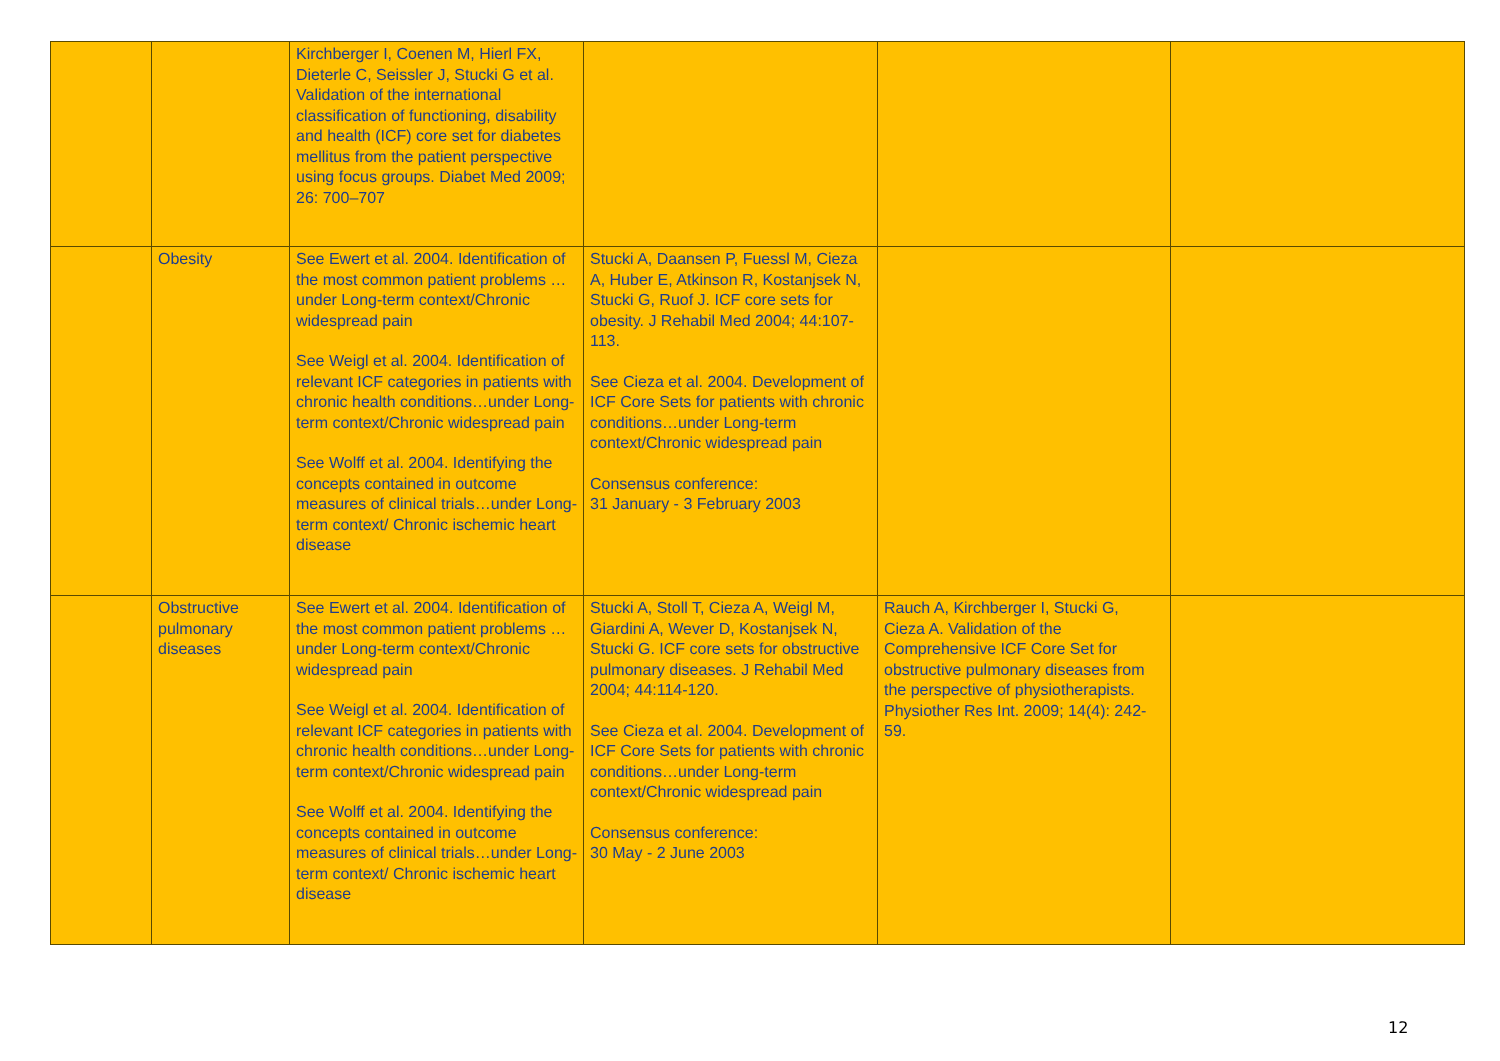| | | Kirchberger I, Coenen M, Hierl FX, Dieterle C, Seissler J, Stucki G et al. Validation of the international classification of functioning, disability and health (ICF) core set for diabetes mellitus from the patient perspective using focus groups. Diabet Med 2009; 26: 700–707 | | | |
| | Obesity | See Ewert et al. 2004. Identification of the most common patient problems …under Long-term context/Chronic widespread pain See Weigl et al. 2004. Identification of relevant ICF categories in patients with chronic health conditions…under Long-term context/Chronic widespread pain See Wolff et al. 2004. Identifying the concepts contained in outcome measures of clinical trials…under Long-term context/ Chronic ischemic heart disease | Stucki A, Daansen P, Fuessl M, Cieza A, Huber E, Atkinson R, Kostanjsek N, Stucki G, Ruof J. ICF core sets for obesity. J Rehabil Med 2004; 44:107-113. See Cieza et al. 2004. Development of ICF Core Sets for patients with chronic conditions…under Long-term context/Chronic widespread pain Consensus conference: 31 January - 3 February 2003 | | |
| | Obstructive pulmonary diseases | See Ewert et al. 2004. Identification of the most common patient problems …under Long-term context/Chronic widespread pain See Weigl et al. 2004. Identification of relevant ICF categories in patients with chronic health conditions…under Long-term context/Chronic widespread pain See Wolff et al. 2004. Identifying the concepts contained in outcome measures of clinical trials…under Long-term context/ Chronic ischemic heart disease | Stucki A, Stoll T, Cieza A, Weigl M, Giardini A, Wever D, Kostanjsek N, Stucki G. ICF core sets for obstructive pulmonary diseases. J Rehabil Med 2004; 44:114-120. See Cieza et al. 2004. Development of ICF Core Sets for patients with chronic conditions…under Long-term context/Chronic widespread pain Consensus conference: 30 May - 2 June 2003 | Rauch A, Kirchberger I, Stucki G, Cieza A. Validation of the Comprehensive ICF Core Set for obstructive pulmonary diseases from the perspective of physiotherapists. Physiother Res Int. 2009; 14(4): 242-59. | |
12